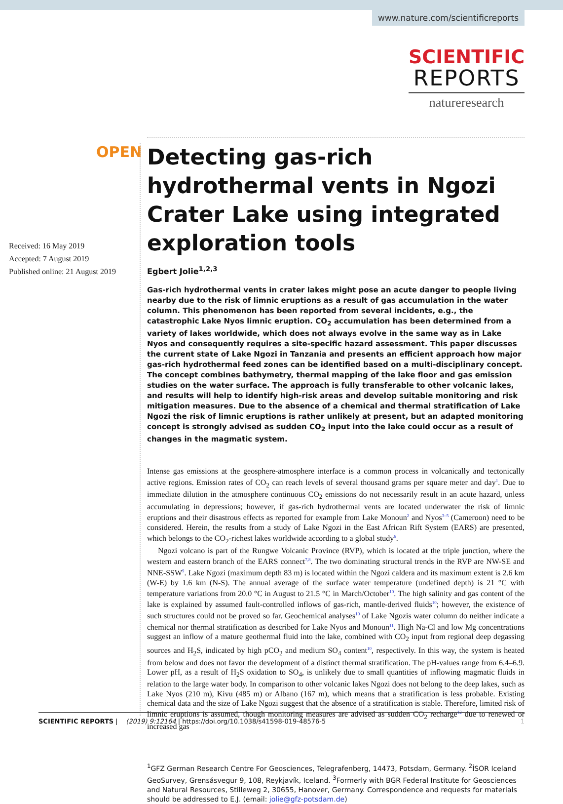www.nature.com/scientificreports
SCIENTIFIC
REPORTS
natureresearch
OPEN
Received: 16 May 2019
Accepted: 7 August 2019
Published online: 21 August 2019
Detecting gas-rich hydrothermal vents in Ngozi Crater Lake using integrated exploration tools
Egbert Jolie<sup>1,2,3</sup>
Gas-rich hydrothermal vents in crater lakes might pose an acute danger to people living nearby due to the risk of limnic eruptions as a result of gas accumulation in the water column. This phenomenon has been reported from several incidents, e.g., the catastrophic Lake Nyos limnic eruption. CO<sub>2</sub> accumulation has been determined from a variety of lakes worldwide, which does not always evolve in the same way as in Lake Nyos and consequently requires a site-specific hazard assessment. This paper discusses the current state of Lake Ngozi in Tanzania and presents an efficient approach how major gas-rich hydrothermal feed zones can be identified based on a multi-disciplinary concept. The concept combines bathymetry, thermal mapping of the lake floor and gas emission studies on the water surface. The approach is fully transferable to other volcanic lakes, and results will help to identify high-risk areas and develop suitable monitoring and risk mitigation measures. Due to the absence of a chemical and thermal stratification of Lake Ngozi the risk of limnic eruptions is rather unlikely at present, but an adapted monitoring concept is strongly advised as sudden CO<sub>2</sub> input into the lake could occur as a result of changes in the magmatic system.
Intense gas emissions at the geosphere-atmosphere interface is a common process in volcanically and tectonically active regions. Emission rates of CO<sub>2</sub> can reach levels of several thousand grams per square meter and day<sup>1</sup>. Due to immediate dilution in the atmosphere continuous CO<sub>2</sub> emissions do not necessarily result in an acute hazard, unless accumulating in depressions; however, if gas-rich hydrothermal vents are located underwater the risk of limnic eruptions and their disastrous effects as reported for example from Lake Monoun<sup>2</sup> and Nyos<sup>3–5</sup> (Cameroon) need to be considered. Herein, the results from a study of Lake Ngozi in the East African Rift System (EARS) are presented, which belongs to the CO<sub>2</sub>-richest lakes worldwide according to a global study<sup>6</sup>.
Ngozi volcano is part of the Rungwe Volcanic Province (RVP), which is located at the triple junction, where the western and eastern branch of the EARS connect<sup>7,8</sup>. The two dominating structural trends in the RVP are NW-SE and NNE-SSW<sup>9</sup>. Lake Ngozi (maximum depth 83 m) is located within the Ngozi caldera and its maximum extent is 2.6 km (W-E) by 1.6 km (N-S). The annual average of the surface water temperature (undefined depth) is 21 °C with temperature variations from 20.0 °C in August to 21.5 °C in March/October<sup>10</sup>. The high salinity and gas content of the lake is explained by assumed fault-controlled inflows of gas-rich, mantle-derived fluids<sup>10</sup>; however, the existence of such structures could not be proved so far. Geochemical analyses<sup>10</sup> of Lake Ngozis water column do neither indicate a chemical nor thermal stratification as described for Lake Nyos and Monoun<sup>11</sup>. High Na-Cl and low Mg concentrations suggest an inflow of a mature geothermal fluid into the lake, combined with CO<sub>2</sub> input from regional deep degassing sources and H<sub>2</sub>S, indicated by high pCO<sub>2</sub> and medium SO<sub>4</sub> content<sup>10</sup>, respectively. In this way, the system is heated from below and does not favor the development of a distinct thermal stratification. The pH-values range from 6.4–6.9. Lower pH, as a result of H<sub>2</sub>S oxidation to SO<sub>4</sub>, is unlikely due to small quantities of inflowing magmatic fluids in relation to the large water body. In comparison to other volcanic lakes Ngozi does not belong to the deep lakes, such as Lake Nyos (210 m), Kivu (485 m) or Albano (167 m), which means that a stratification is less probable. Existing chemical data and the size of Lake Ngozi suggest that the absence of a stratification is stable. Therefore, limited risk of limnic eruptions is assumed, though monitoring measures are advised as sudden CO<sub>2</sub> recharge<sup>12</sup> due to renewed or increased gas
<sup>1</sup> GFZ German Research Centre For Geosciences, Telegrafenberg, 14473, Potsdam, Germany. <sup>2</sup>ÍSOR Iceland GeoSurvey, Grensásvegur 9, 108, Reykjavík, Iceland. <sup>3</sup>Formerly with BGR Federal Institute for Geosciences and Natural Resources, Stilleweg 2, 30655, Hanover, Germany. Correspondence and requests for materials should be addressed to E.J. (email: jolie@gfz-potsdam.de)
SCIENTIFIC REPORTS | (2019) 9:12164 | https://doi.org/10.1038/s41598-019-48576-5 1